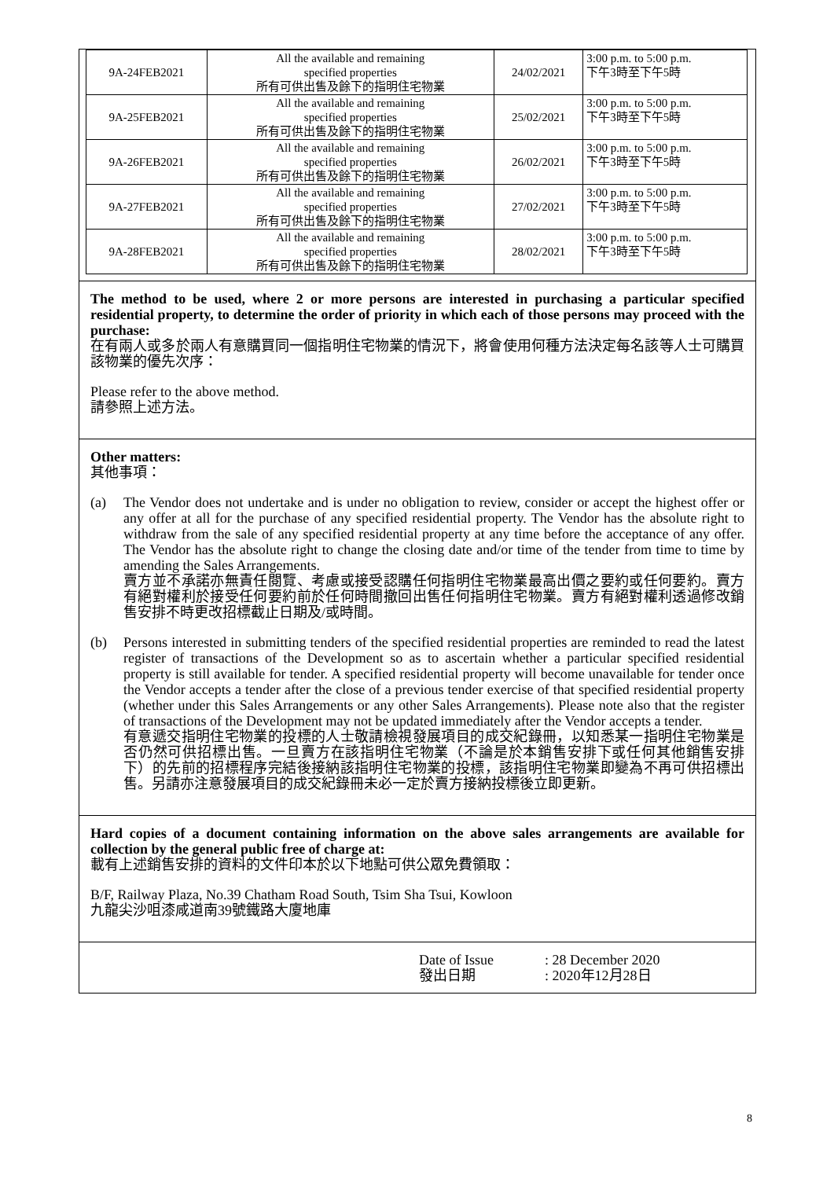| 9A-24FEB2021 | All the available and remaining specified properties 所有可供出售及餘下的指明住宅物業 | 24/02/2021 | 3:00 p.m. to 5:00 p.m. 下午3時至下午5時 |
| 9A-25FEB2021 | All the available and remaining specified properties 所有可供出售及餘下的指明住宅物業 | 25/02/2021 | 3:00 p.m. to 5:00 p.m. 下午3時至下午5時 |
| 9A-26FEB2021 | All the available and remaining specified properties 所有可供出售及餘下的指明住宅物業 | 26/02/2021 | 3:00 p.m. to 5:00 p.m. 下午3時至下午5時 |
| 9A-27FEB2021 | All the available and remaining specified properties 所有可供出售及餘下的指明住宅物業 | 27/02/2021 | 3:00 p.m. to 5:00 p.m. 下午3時至下午5時 |
| 9A-28FEB2021 | All the available and remaining specified properties 所有可供出售及餘下的指明住宅物業 | 28/02/2021 | 3:00 p.m. to 5:00 p.m. 下午3時至下午5時 |
The method to be used, where 2 or more persons are interested in purchasing a particular specified residential property, to determine the order of priority in which each of those persons may proceed with the purchase:
在有兩人或多於兩人有意購買同一個指明住宅物業的情況下，將會使用何種方法決定每名該等人士可購買該物業的優先次序：
Please refer to the above method.
請參照上述方法。
Other matters:
其他事項：
(a) The Vendor does not undertake and is under no obligation to review, consider or accept the highest offer or any offer at all for the purchase of any specified residential property. The Vendor has the absolute right to withdraw from the sale of any specified residential property at any time before the acceptance of any offer. The Vendor has the absolute right to change the closing date and/or time of the tender from time to time by amending the Sales Arrangements.
賣方並不承諾亦無責任閱覽、考慮或接受認購任何指明住宅物業最高出價之要約或任何要約。賣方有絕對權利於接受任何要約前於任何時間撤回出售任何指明住宅物業。賣方有絕對權利透過修改銷售安排不時更改招標截止日期及/或時間。
(b) Persons interested in submitting tenders of the specified residential properties are reminded to read the latest register of transactions of the Development so as to ascertain whether a particular specified residential property is still available for tender. A specified residential property will become unavailable for tender once the Vendor accepts a tender after the close of a previous tender exercise of that specified residential property (whether under this Sales Arrangements or any other Sales Arrangements). Please note also that the register of transactions of the Development may not be updated immediately after the Vendor accepts a tender.
有意遞交指明住宅物業的投標的人士敬請檢視發展項目的成交紀錄冊，以知悉某一指明住宅物業是否仍然可供招標出售。一旦賣方在該指明住宅物業（不論是於本銷售安排下或任何其他銷售安排下）的先前的招標程序完結後接納該指明住宅物業的投標，該指明住宅物業即變為不再可供招標出售。另請亦注意發展項目的成交紀錄冊未必一定於賣方接納投標後立即更新。
Hard copies of a document containing information on the above sales arrangements are available for collection by the general public free of charge at:
載有上述銷售安排的資料的文件印本於以下地點可供公眾免費領取：
B/F, Railway Plaza, No.39 Chatham Road South, Tsim Sha Tsui, Kowloon
九龍尖沙咀漆咸道南39號鐵路大廈地庫
Date of Issue
發出日期
: 28 December 2020
: 2020年12月28日
8